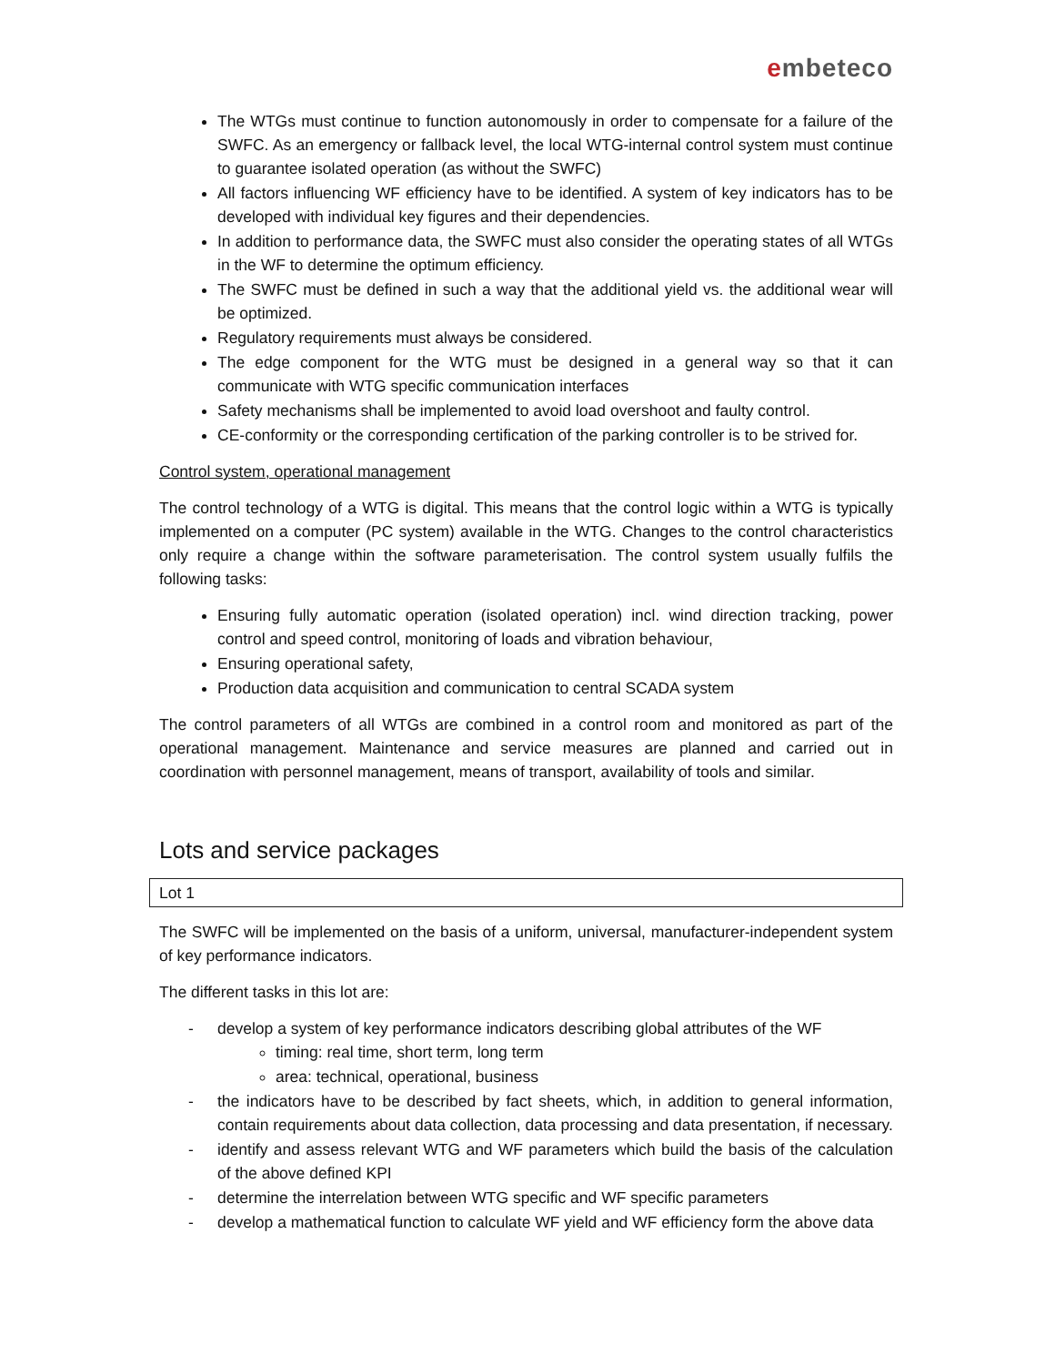embeteco
The WTGs must continue to function autonomously in order to compensate for a failure of the SWFC. As an emergency or fallback level, the local WTG-internal control system must continue to guarantee isolated operation (as without the SWFC)
All factors influencing WF efficiency have to be identified. A system of key indicators has to be developed with individual key figures and their dependencies.
In addition to performance data, the SWFC must also consider the operating states of all WTGs in the WF to determine the optimum efficiency.
The SWFC must be defined in such a way that the additional yield vs. the additional wear will be optimized.
Regulatory requirements must always be considered.
The edge component for the WTG must be designed in a general way so that it can communicate with WTG specific communication interfaces
Safety mechanisms shall be implemented to avoid load overshoot and faulty control.
CE-conformity or the corresponding certification of the parking controller is to be strived for.
Control system, operational management
The control technology of a WTG is digital. This means that the control logic within a WTG is typically implemented on a computer (PC system) available in the WTG. Changes to the control characteristics only require a change within the software parameterisation. The control system usually fulfils the following tasks:
Ensuring fully automatic operation (isolated operation) incl. wind direction tracking, power control and speed control, monitoring of loads and vibration behaviour,
Ensuring operational safety,
Production data acquisition and communication to central SCADA system
The control parameters of all WTGs are combined in a control room and monitored as part of the operational management. Maintenance and service measures are planned and carried out in coordination with personnel management, means of transport, availability of tools and similar.
Lots and service packages
Lot 1
The SWFC will be implemented on the basis of a uniform, universal, manufacturer-independent system of key performance indicators.
The different tasks in this lot are:
- develop a system of key performance indicators describing global attributes of the WF
timing: real time, short term, long term
area: technical, operational, business
- the indicators have to be described by fact sheets, which, in addition to general information, contain requirements about data collection, data processing and data presentation, if necessary.
- identify and assess relevant WTG and WF parameters which build the basis of the calculation of the above defined KPI
- determine the interrelation between WTG specific and WF specific parameters
- develop a mathematical function to calculate WF yield and WF efficiency form the above data